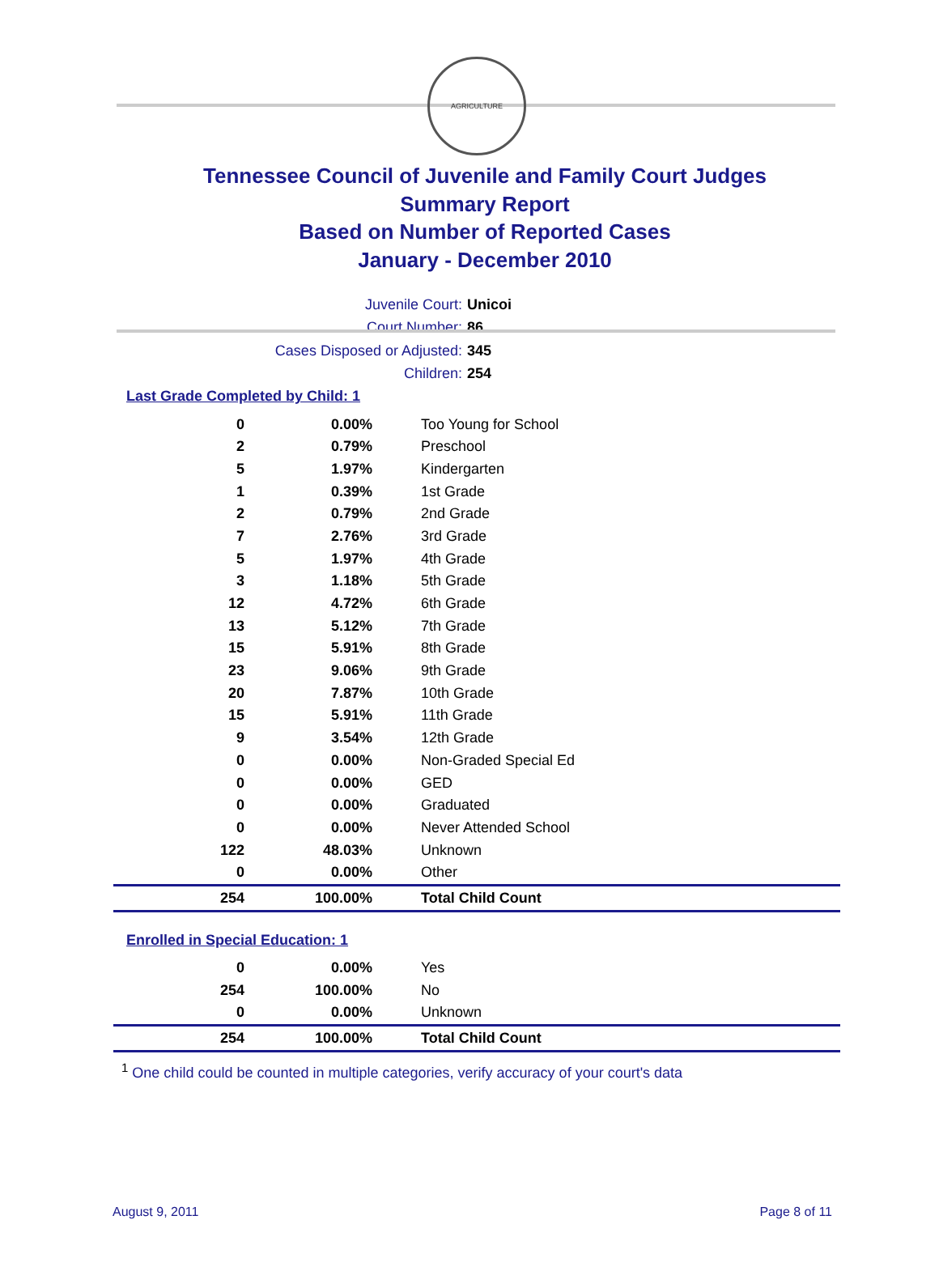AGRICULTURE
Tennessee Council of Juvenile and Family Court Judges
Summary Report
Based on Number of Reported Cases
January - December 2010
Juvenile Court: Unicoi
Court Number: 86
Cases Disposed or Adjusted: 345
Children: 254
Last Grade Completed by Child: 1
| 0 | 0.00% | Too Young for School |
| 2 | 0.79% | Preschool |
| 5 | 1.97% | Kindergarten |
| 1 | 0.39% | 1st Grade |
| 2 | 0.79% | 2nd Grade |
| 7 | 2.76% | 3rd Grade |
| 5 | 1.97% | 4th Grade |
| 3 | 1.18% | 5th Grade |
| 12 | 4.72% | 6th Grade |
| 13 | 5.12% | 7th Grade |
| 15 | 5.91% | 8th Grade |
| 23 | 9.06% | 9th Grade |
| 20 | 7.87% | 10th Grade |
| 15 | 5.91% | 11th Grade |
| 9 | 3.54% | 12th Grade |
| 0 | 0.00% | Non-Graded Special Ed |
| 0 | 0.00% | GED |
| 0 | 0.00% | Graduated |
| 0 | 0.00% | Never Attended School |
| 122 | 48.03% | Unknown |
| 0 | 0.00% | Other |
| 254 | 100.00% | Total Child Count |
Enrolled in Special Education: 1
| 0 | 0.00% | Yes |
| 254 | 100.00% | No |
| 0 | 0.00% | Unknown |
| 254 | 100.00% | Total Child Count |
<sup>1</sup> One child could be counted in multiple categories, verify accuracy of your court's data
August 9, 2011 Page 8 of 11